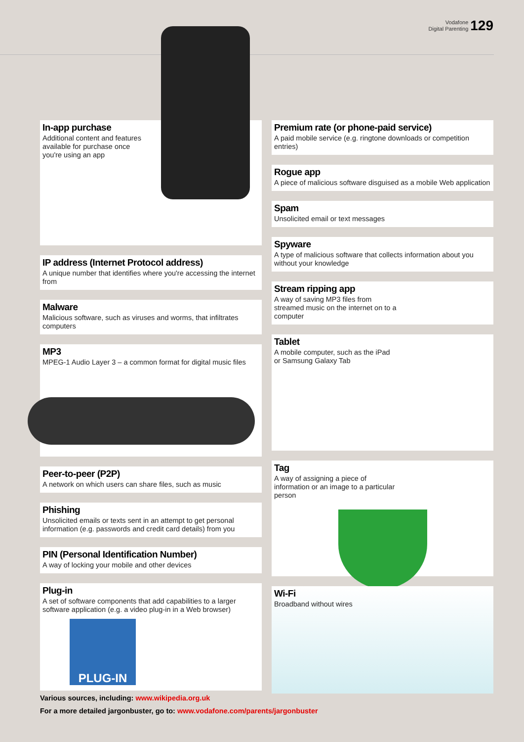Vodafone
Digital Parenting
129
In-app purchase
Additional content and features available for purchase once you're using an app
IP address (Internet Protocol address)
A unique number that identifies where you're accessing the internet from
Malware
Malicious software, such as viruses and worms, that infiltrates computers
MP3
MPEG-1 Audio Layer 3 – a common format for digital music files
Peer-to-peer (P2P)
A network on which users can share files, such as music
Phishing
Unsolicited emails or texts sent in an attempt to get personal information (e.g. passwords and credit card details) from you
PIN (Personal Identification Number)
A way of locking your mobile and other devices
Plug-in
A set of software components that add capabilities to a larger software application (e.g. a video plug-in in a Web browser)
PLUG-IN
Premium rate (or phone-paid service)
A paid mobile service (e.g. ringtone downloads or competition entries)
Rogue app
A piece of malicious software disguised as a mobile Web application
Spam
Unsolicited email or text messages
Spyware
A type of malicious software that collects information about you without your knowledge
Stream ripping app
A way of saving MP3 files from streamed music on the internet on to a computer
Tablet
A mobile computer, such as the iPad or Samsung Galaxy Tab
Tag
A way of assigning a piece of information or an image to a particular person
Wi-Fi
Broadband without wires
Various sources, including: www.wikipedia.org.uk
For a more detailed jargonbuster, go to: www.vodafone.com/parents/jargonbuster